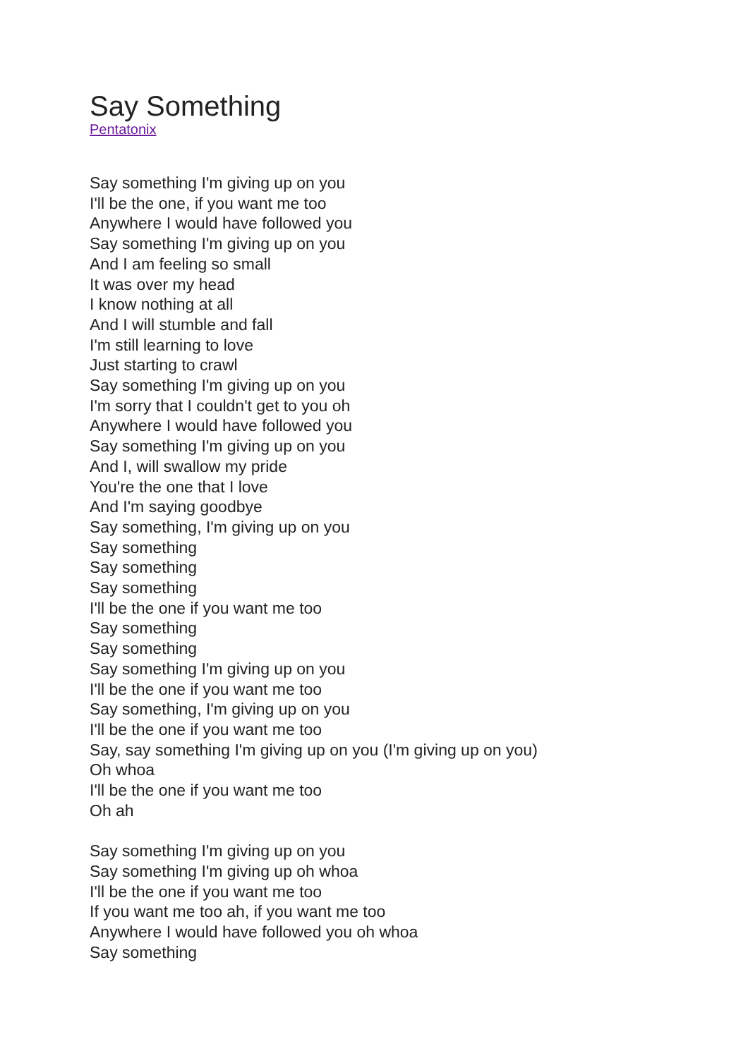Say Something
Pentatonix
Say something I'm giving up on you
I'll be the one, if you want me too
Anywhere I would have followed you
Say something I'm giving up on you
And I am feeling so small
It was over my head
I know nothing at all
And I will stumble and fall
I'm still learning to love
Just starting to crawl
Say something I'm giving up on you
I'm sorry that I couldn't get to you oh
Anywhere I would have followed you
Say something I'm giving up on you
And I, will swallow my pride
You're the one that I love
And I'm saying goodbye
Say something, I'm giving up on you
Say something
Say something
Say something
I'll be the one if you want me too
Say something
Say something
Say something I'm giving up on you
I'll be the one if you want me too
Say something, I'm giving up on you
I'll be the one if you want me too
Say, say something I'm giving up on you (I'm giving up on you)
Oh whoa
I'll be the one if you want me too
Oh ah
Say something I'm giving up on you
Say something I'm giving up oh whoa
I'll be the one if you want me too
If you want me too ah, if you want me too
Anywhere I would have followed you oh whoa
Say something